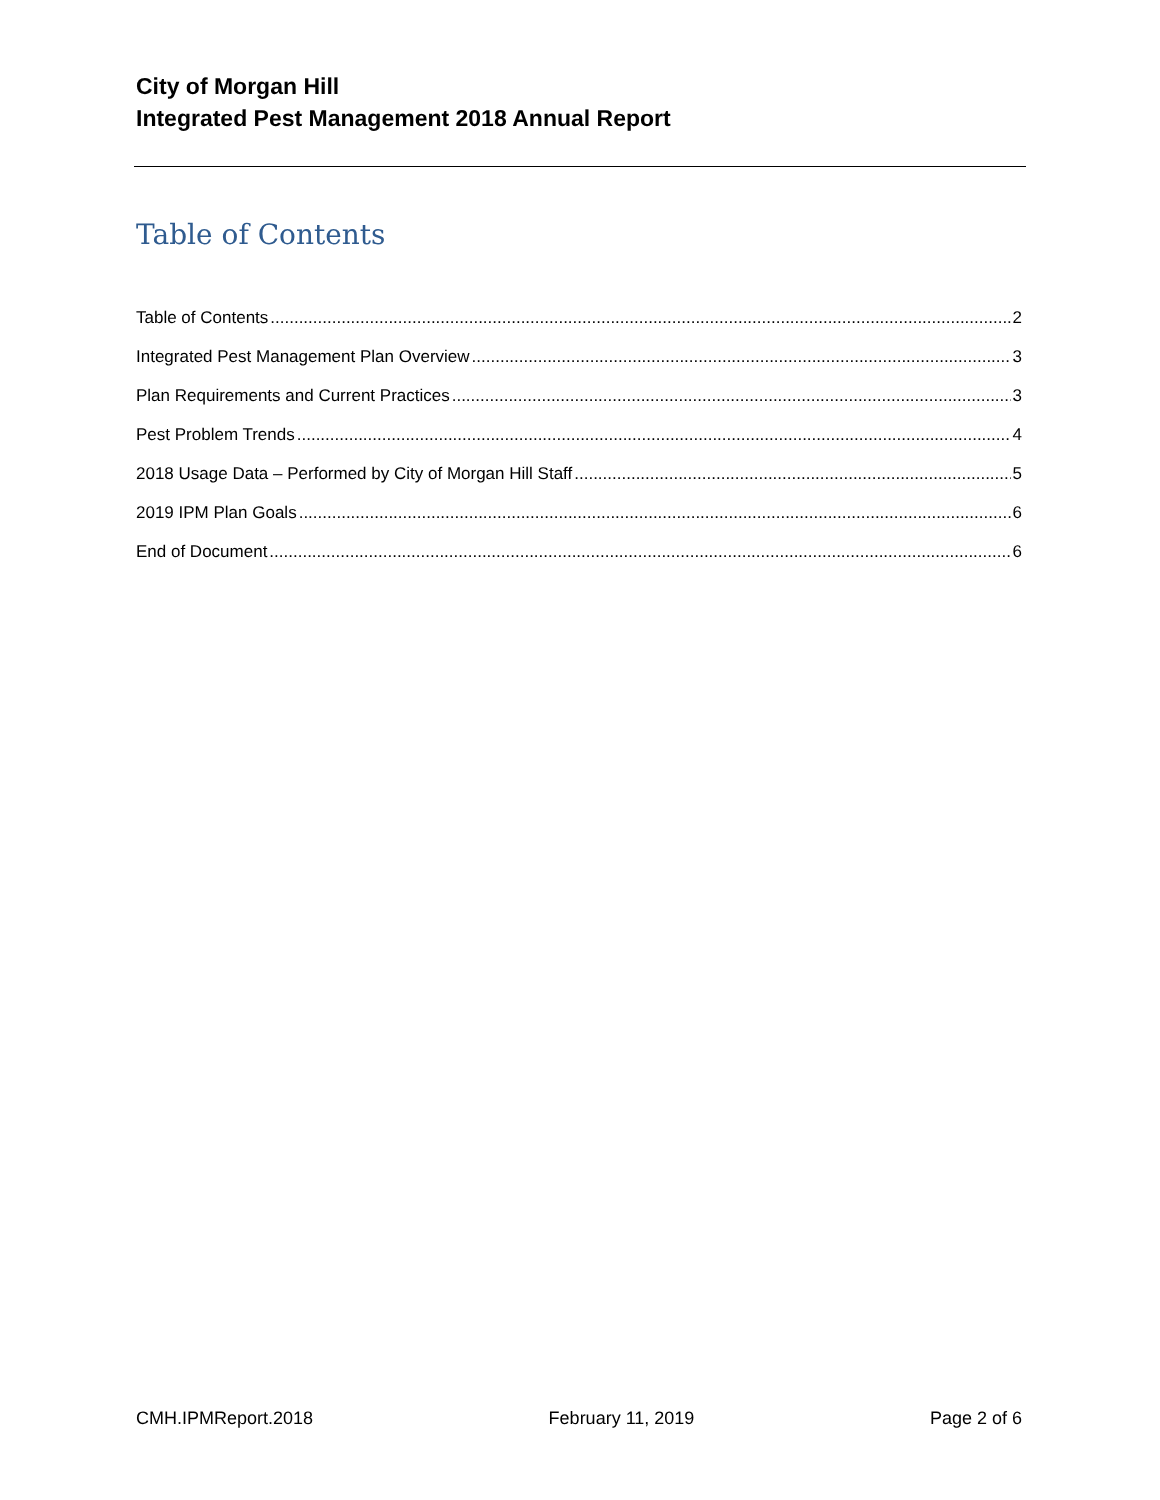City of Morgan Hill
Integrated Pest Management 2018 Annual Report
Table of Contents
Table of Contents 2
Integrated Pest Management Plan Overview 3
Plan Requirements and Current Practices 3
Pest Problem Trends 4
2018 Usage Data – Performed by City of Morgan Hill Staff 5
2019 IPM Plan Goals 6
End of Document 6
CMH.IPMReport.2018 February 11, 2019 Page 2 of 6